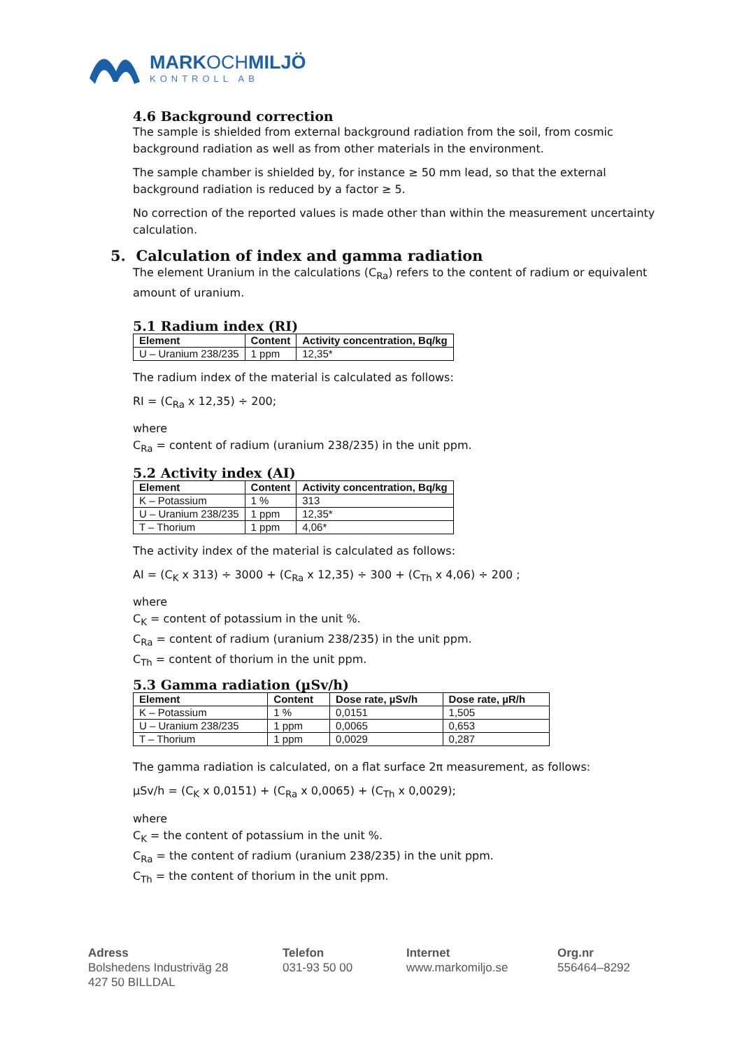MARKOCHMILJÖ
KONTROLL AB
4.6 Background correction
The sample is shielded from external background radiation from the soil, from cosmic background radiation as well as from other materials in the environment.
The sample chamber is shielded by, for instance ≥ 50 mm lead, so that the external background radiation is reduced by a factor ≥ 5.
No correction of the reported values is made other than within the measurement uncertainty calculation.
5. Calculation of index and gamma radiation
The element Uranium in the calculations (C<sub>Ra</sub>) refers to the content of radium or equivalent amount of uranium.
5.1 Radium index (RI)
| Element | Content | Activity concentration, Bq/kg |
| --- | --- | --- |
| U – Uranium 238/235 | 1 ppm | 12,35* |
The radium index of the material is calculated as follows:
RI = (C<sub>Ra</sub> x 12,35) ÷ 200;
where
C<sub>Ra</sub> = content of radium (uranium 238/235) in the unit ppm.
5.2 Activity index (AI)
| Element | Content | Activity concentration, Bq/kg |
| --- | --- | --- |
| K – Potassium | 1 % | 313 |
| U – Uranium 238/235 | 1 ppm | 12,35* |
| T – Thorium | 1 ppm | 4,06* |
The activity index of the material is calculated as follows:
AI = (C<sub>K</sub> x 313) ÷ 3000 + (C<sub>Ra</sub> x 12,35) ÷ 300 + (C<sub>Th</sub> x 4,06) ÷ 200 ;
where
C<sub>K</sub> = content of potassium in the unit %.
C<sub>Ra</sub> = content of radium (uranium 238/235) in the unit ppm.
C<sub>Th</sub> = content of thorium in the unit ppm.
5.3 Gamma radiation (µSv/h)
| Element | Content | Dose rate, µSv/h | Dose rate, µR/h |
| --- | --- | --- | --- |
| K – Potassium | 1 % | 0,0151 | 1,505 |
| U – Uranium 238/235 | 1 ppm | 0,0065 | 0,653 |
| T – Thorium | 1 ppm | 0,0029 | 0,287 |
The gamma radiation is calculated, on a flat surface 2π measurement, as follows:
µSv/h = (C<sub>K</sub> x 0,0151) + (C<sub>Ra</sub> x 0,0065) + (C<sub>Th</sub> x 0,0029);
where
C<sub>K</sub> = the content of potassium in the unit %.
C<sub>Ra</sub> = the content of radium (uranium 238/235) in the unit ppm.
C<sub>Th</sub> = the content of thorium in the unit ppm.
Adress
Bolshedens Industriväg 28
427 50 BILLDAL
Telefon
031-93 50 00
Internet
www.markomiljo.se
Org.nr
556464–8292